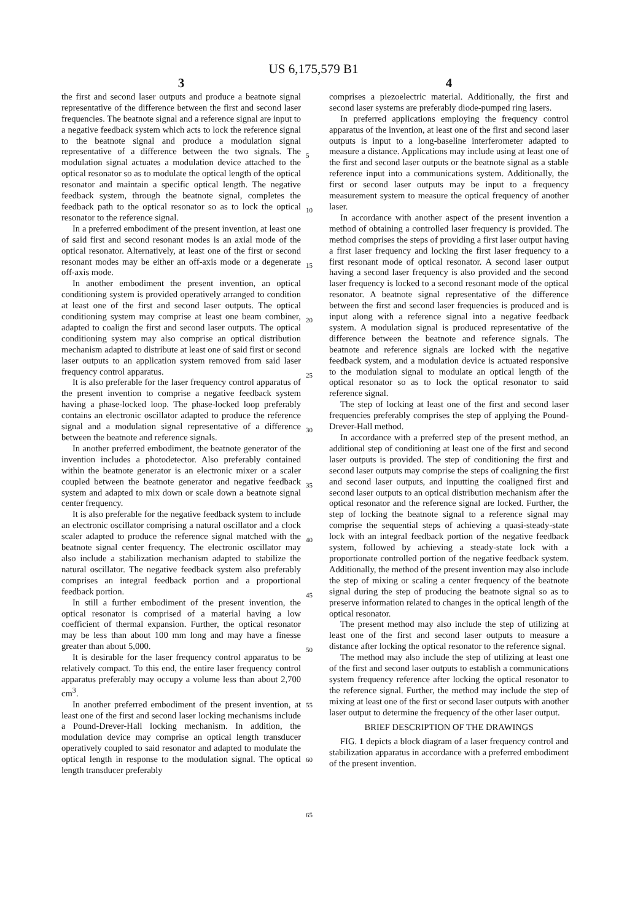US 6,175,579 B1
3
the first and second laser outputs and produce a beatnote signal representative of the difference between the first and second laser frequencies. The beatnote signal and a reference signal are input to a negative feedback system which acts to lock the reference signal to the beatnote signal and produce a modulation signal representative of a difference between the two signals. The modulation signal actuates a modulation device attached to the optical resonator so as to modulate the optical length of the optical resonator and maintain a specific optical length. The negative feedback system, through the beatnote signal, completes the feedback path to the optical resonator so as to lock the optical resonator to the reference signal.
In a preferred embodiment of the present invention, at least one of said first and second resonant modes is an axial mode of the optical resonator. Alternatively, at least one of the first or second resonant modes may be either an off-axis mode or a degenerate off-axis mode.
In another embodiment the present invention, an optical conditioning system is provided operatively arranged to condition at least one of the first and second laser outputs. The optical conditioning system may comprise at least one beam combiner, adapted to coalign the first and second laser outputs. The optical conditioning system may also comprise an optical distribution mechanism adapted to distribute at least one of said first or second laser outputs to an application system removed from said laser frequency control apparatus.
It is also preferable for the laser frequency control apparatus of the present invention to comprise a negative feedback system having a phase-locked loop. The phase-locked loop preferably contains an electronic oscillator adapted to produce the reference signal and a modulation signal representative of a difference between the beatnote and reference signals.
In another preferred embodiment, the beatnote generator of the invention includes a photodetector. Also preferably contained within the beatnote generator is an electronic mixer or a scaler coupled between the beatnote generator and negative feedback system and adapted to mix down or scale down a beatnote signal center frequency.
It is also preferable for the negative feedback system to include an electronic oscillator comprising a natural oscillator and a clock scaler adapted to produce the reference signal matched with the beatnote signal center frequency. The electronic oscillator may also include a stabilization mechanism adapted to stabilize the natural oscillator. The negative feedback system also preferably comprises an integral feedback portion and a proportional feedback portion.
In still a further embodiment of the present invention, the optical resonator is comprised of a material having a low coefficient of thermal expansion. Further, the optical resonator may be less than about 100 mm long and may have a finesse greater than about 5,000.
It is desirable for the laser frequency control apparatus to be relatively compact. To this end, the entire laser frequency control apparatus preferably may occupy a volume less than about 2,700 cm<sup>3</sup>.
In another preferred embodiment of the present invention, at least one of the first and second laser locking mechanisms include a Pound-Drever-Hall locking mechanism. In addition, the modulation device may comprise an optical length transducer operatively coupled to said resonator and adapted to modulate the optical length in response to the modulation signal. The optical length transducer preferably
5
10
15
20
25
30
35
40
45
50
55
60
65
4
comprises a piezoelectric material. Additionally, the first and second laser systems are preferably diode-pumped ring lasers.
In preferred applications employing the frequency control apparatus of the invention, at least one of the first and second laser outputs is input to a long-baseline interferometer adapted to measure a distance. Applications may include using at least one of the first and second laser outputs or the beatnote signal as a stable reference input into a communications system. Additionally, the first or second laser outputs may be input to a frequency measurement system to measure the optical frequency of another laser.
In accordance with another aspect of the present invention a method of obtaining a controlled laser frequency is provided. The method comprises the steps of providing a first laser output having a first laser frequency and locking the first laser frequency to a first resonant mode of optical resonator. A second laser output having a second laser frequency is also provided and the second laser frequency is locked to a second resonant mode of the optical resonator. A beatnote signal representative of the difference between the first and second laser frequencies is produced and is input along with a reference signal into a negative feedback system. A modulation signal is produced representative of the difference between the beatnote and reference signals. The beatnote and reference signals are locked with the negative feedback system, and a modulation device is actuated responsive to the modulation signal to modulate an optical length of the optical resonator so as to lock the optical resonator to said reference signal.
The step of locking at least one of the first and second laser frequencies preferably comprises the step of applying the Pound-Drever-Hall method.
In accordance with a preferred step of the present method, an additional step of conditioning at least one of the first and second laser outputs is provided. The step of conditioning the first and second laser outputs may comprise the steps of coaligning the first and second laser outputs, and inputting the coaligned first and second laser outputs to an optical distribution mechanism after the optical resonator and the reference signal are locked. Further, the step of locking the beatnote signal to a reference signal may comprise the sequential steps of achieving a quasi-steady-state lock with an integral feedback portion of the negative feedback system, followed by achieving a steady-state lock with a proportionate controlled portion of the negative feedback system. Additionally, the method of the present invention may also include the step of mixing or scaling a center frequency of the beatnote signal during the step of producing the beatnote signal so as to preserve information related to changes in the optical length of the optical resonator.
The present method may also include the step of utilizing at least one of the first and second laser outputs to measure a distance after locking the optical resonator to the reference signal.
The method may also include the step of utilizing at least one of the first and second laser outputs to establish a communications system frequency reference after locking the optical resonator to the reference signal. Further, the method may include the step of mixing at least one of the first or second laser outputs with another laser output to determine the frequency of the other laser output.
BRIEF DESCRIPTION OF THE DRAWINGS
FIG. 1 depicts a block diagram of a laser frequency control and stabilization apparatus in accordance with a preferred embodiment of the present invention.